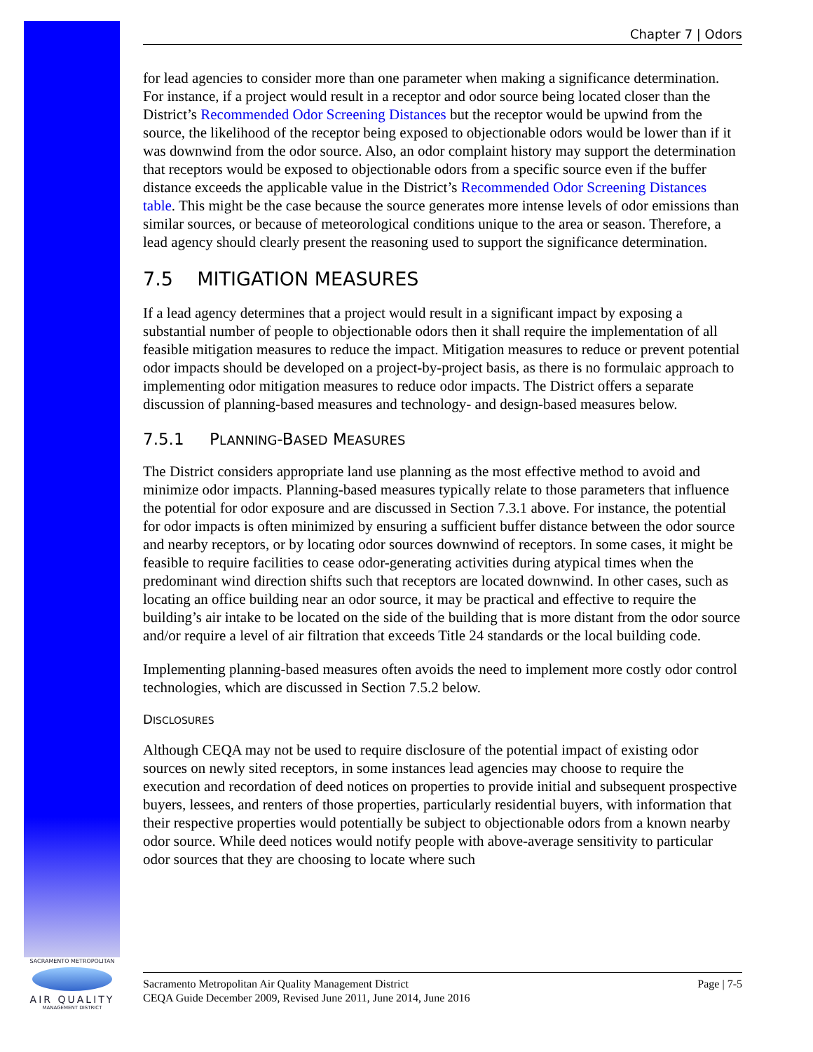Chapter 7 | Odors
for lead agencies to consider more than one parameter when making a significance determination. For instance, if a project would result in a receptor and odor source being located closer than the District’s Recommended Odor Screening Distances but the receptor would be upwind from the source, the likelihood of the receptor being exposed to objectionable odors would be lower than if it was downwind from the odor source. Also, an odor complaint history may support the determination that receptors would be exposed to objectionable odors from a specific source even if the buffer distance exceeds the applicable value in the District’s Recommended Odor Screening Distances table. This might be the case because the source generates more intense levels of odor emissions than similar sources, or because of meteorological conditions unique to the area or season. Therefore, a lead agency should clearly present the reasoning used to support the significance determination.
7.5 MITIGATION MEASURES
If a lead agency determines that a project would result in a significant impact by exposing a substantial number of people to objectionable odors then it shall require the implementation of all feasible mitigation measures to reduce the impact. Mitigation measures to reduce or prevent potential odor impacts should be developed on a project-by-project basis, as there is no formulaic approach to implementing odor mitigation measures to reduce odor impacts. The District offers a separate discussion of planning-based measures and technology- and design-based measures below.
7.5.1 PLANNING-BASED MEASURES
The District considers appropriate land use planning as the most effective method to avoid and minimize odor impacts. Planning-based measures typically relate to those parameters that influence the potential for odor exposure and are discussed in Section 7.3.1 above. For instance, the potential for odor impacts is often minimized by ensuring a sufficient buffer distance between the odor source and nearby receptors, or by locating odor sources downwind of receptors. In some cases, it might be feasible to require facilities to cease odor-generating activities during atypical times when the predominant wind direction shifts such that receptors are located downwind. In other cases, such as locating an office building near an odor source, it may be practical and effective to require the building’s air intake to be located on the side of the building that is more distant from the odor source and/or require a level of air filtration that exceeds Title 24 standards or the local building code.
Implementing planning-based measures often avoids the need to implement more costly odor control technologies, which are discussed in Section 7.5.2 below.
DISCLOSURES
Although CEQA may not be used to require disclosure of the potential impact of existing odor sources on newly sited receptors, in some instances lead agencies may choose to require the execution and recordation of deed notices on properties to provide initial and subsequent prospective buyers, lessees, and renters of those properties, particularly residential buyers, with information that their respective properties would potentially be subject to objectionable odors from a known nearby odor source. While deed notices would notify people with above-average sensitivity to particular odor sources that they are choosing to locate where such
SACRAMENTO METROPOLITAN
AIR QUALITY
MANAGEMENT DISTRICT
Sacramento Metropolitan Air Quality Management District
CEQA Guide December 2009, Revised June 2011, June 2014, June 2016
Page | 7-5